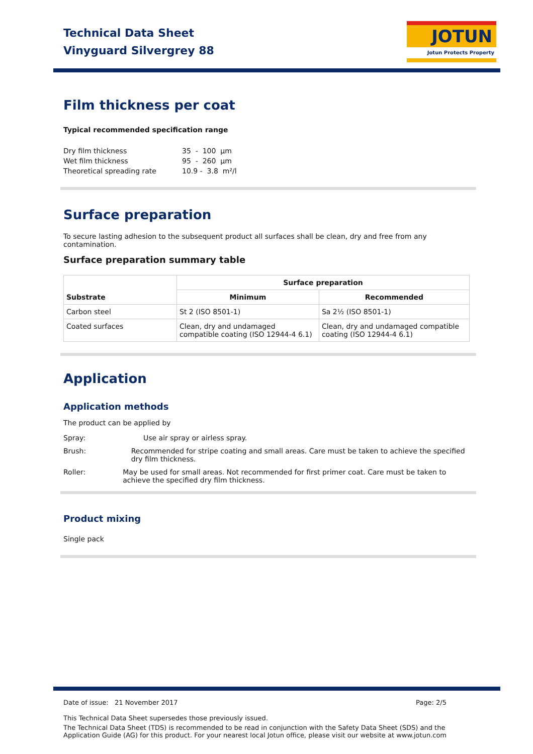Technical Data Sheet
Vinyguard Silvergrey 88
JOTUN
Jotun Protects Property
Film thickness per coat
Typical recommended specification range
| Dry film thickness | 35 - 100 µm |
| Wet film thickness | 95 - 260 µm |
| Theoretical spreading rate | 10.9 - 3.8 m²/l |
Surface preparation
To secure lasting adhesion to the subsequent product all surfaces shall be clean, dry and free from any contamination.
Surface preparation summary table
| Substrate | Surface preparation | |
| --- | --- | --- |
| | Minimum | Recommended |
| Carbon steel | St 2 (ISO 8501-1) | Sa 2½ (ISO 8501-1) |
| Coated surfaces | Clean, dry and undamaged compatible coating (ISO 12944-4 6.1) | Clean, dry and undamaged compatible coating (ISO 12944-4 6.1) |
Application
Application methods
The product can be applied by
Spray: Use air spray or airless spray.
Brush: Recommended for stripe coating and small areas. Care must be taken to achieve the specified dry film thickness.
Roller: May be used for small areas. Not recommended for first primer coat. Care must be taken to achieve the specified dry film thickness.
Product mixing
Single pack
Date of issue: 21 November 2017 Page: 2/5
This Technical Data Sheet supersedes those previously issued.
The Technical Data Sheet (TDS) is recommended to be read in conjunction with the Safety Data Sheet (SDS) and the Application Guide (AG) for this product. For your nearest local Jotun office, please visit our website at www.jotun.com